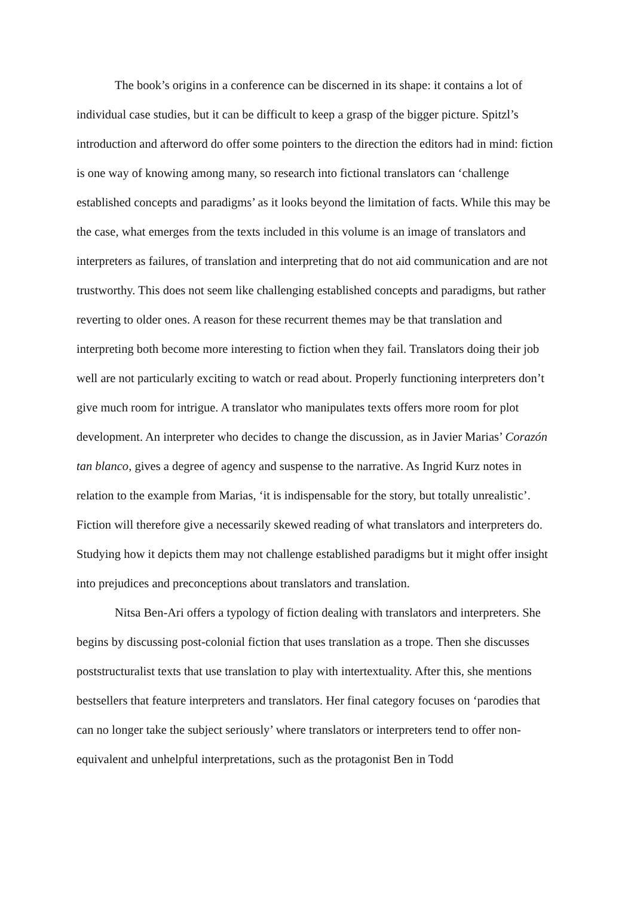The book’s origins in a conference can be discerned in its shape: it contains a lot of individual case studies, but it can be difficult to keep a grasp of the bigger picture. Spitzl’s introduction and afterword do offer some pointers to the direction the editors had in mind: fiction is one way of knowing among many, so research into fictional translators can ‘challenge established concepts and paradigms’ as it looks beyond the limitation of facts. While this may be the case, what emerges from the texts included in this volume is an image of translators and interpreters as failures, of translation and interpreting that do not aid communication and are not trustworthy. This does not seem like challenging established concepts and paradigms, but rather reverting to older ones. A reason for these recurrent themes may be that translation and interpreting both become more interesting to fiction when they fail. Translators doing their job well are not particularly exciting to watch or read about. Properly functioning interpreters don’t give much room for intrigue. A translator who manipulates texts offers more room for plot development. An interpreter who decides to change the discussion, as in Javier Marias’ Corazón tan blanco, gives a degree of agency and suspense to the narrative. As Ingrid Kurz notes in relation to the example from Marias, ‘it is indispensable for the story, but totally unrealistic’. Fiction will therefore give a necessarily skewed reading of what translators and interpreters do. Studying how it depicts them may not challenge established paradigms but it might offer insight into prejudices and preconceptions about translators and translation.
Nitsa Ben-Ari offers a typology of fiction dealing with translators and interpreters. She begins by discussing post-colonial fiction that uses translation as a trope. Then she discusses poststructuralist texts that use translation to play with intertextuality. After this, she mentions bestsellers that feature interpreters and translators. Her final category focuses on ‘parodies that can no longer take the subject seriously’ where translators or interpreters tend to offer non-equivalent and unhelpful interpretations, such as the protagonist Ben in Todd